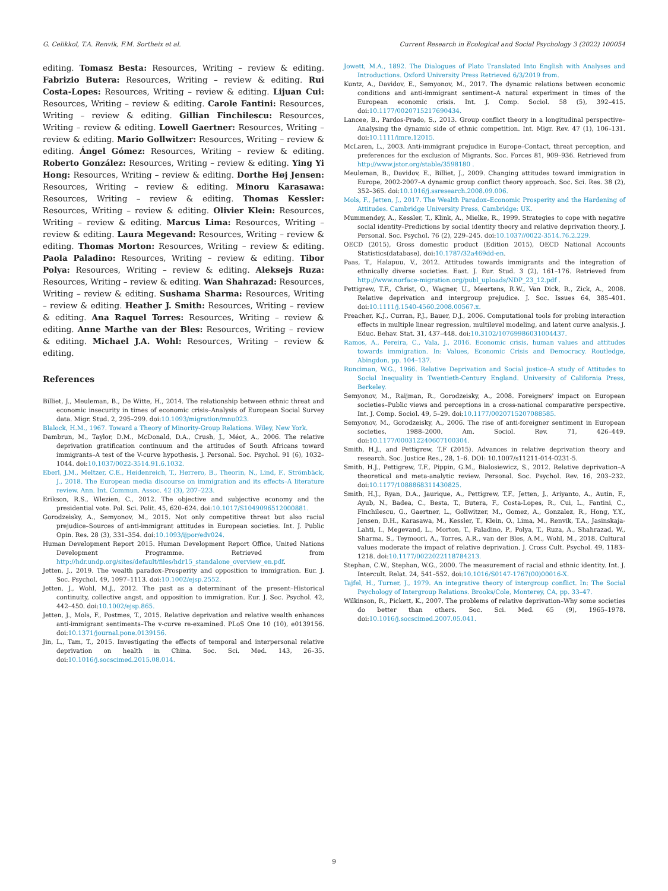G. Celikkol, T.A. Renvik, F.M. Sortheix et al. Current Research in Ecological and Social Psychology 3 (2022) 100054
editing. Tomasz Besta: Resources, Writing – review & editing. Fabrizio Butera: Resources, Writing – review & editing. Rui Costa-Lopes: Resources, Writing – review & editing. Lijuan Cui: Resources, Writing – review & editing. Carole Fantini: Resources, Writing – review & editing. Gillian Finchilescu: Resources, Writing – review & editing. Lowell Gaertner: Resources, Writing – review & editing. Mario Gollwitzer: Resources, Writing – review & editing. Ángel Gómez: Resources, Writing – review & editing. Roberto González: Resources, Writing – review & editing. Ying Yi Hong: Resources, Writing – review & editing. Dorthe Høj Jensen: Resources, Writing – review & editing. Minoru Karasawa: Resources, Writing – review & editing. Thomas Kessler: Resources, Writing – review & editing. Olivier Klein: Resources, Writing – review & editing. Marcus Lima: Resources, Writing – review & editing. Laura Megevand: Resources, Writing – review & editing. Thomas Morton: Resources, Writing – review & editing. Paola Paladino: Resources, Writing – review & editing. Tibor Polya: Resources, Writing – review & editing. Aleksejs Ruza: Resources, Writing – review & editing. Wan Shahrazad: Resources, Writing – review & editing. Sushama Sharma: Resources, Writing – review & editing. Heather J. Smith: Resources, Writing – review & editing. Ana Raquel Torres: Resources, Writing – review & editing. Anne Marthe van der Bles: Resources, Writing – review & editing. Michael J.A. Wohl: Resources, Writing – review & editing.
References
Billiet, J., Meuleman, B., De Witte, H., 2014. The relationship between ethnic threat and economic insecurity in times of economic crisis–Analysis of European Social Survey data. Migr. Stud. 2, 295–299. doi:10.1093/migration/mnu023.
Blalock, H.M., 1967. Toward a Theory of Minority-Group Relations. Wiley, New York.
Dambrun, M., Taylor, D.M., McDonald, D.A., Crush, J., Méot, A., 2006. The relative deprivation gratification continuum and the attitudes of South Africans toward immigrants–A test of the V-curve hypothesis. J. Personal. Soc. Psychol. 91 (6), 1032–1044. doi:10.1037/0022-3514.91.6.1032.
Eberl, J.M., Meltzer, C.E., Heidenreich, T., Herrero, B., Theorin, N., Lind, F., Strömbäck, J., 2018. The European media discourse on immigration and its effects–A literature review. Ann. Int. Commun. Assoc. 42 (3), 207–223.
Erikson, R.S., Wlezien, C., 2012. The objective and subjective economy and the presidential vote. Pol. Sci. Polit. 45, 620–624. doi:10.1017/S1049096512000881.
Gorodzeisky, A., Semyonov, M., 2015. Not only competitive threat but also racial prejudice–Sources of anti-immigrant attitudes in European societies. Int. J. Public Opin. Res. 28 (3), 331–354. doi:10.1093/ijpor/edv024.
Human Development Report 2015. Human Development Report Office, United Nations Development Programme. Retrieved from http://hdr.undp.org/sites/default/files/hdr15_standalone_overview_en.pdf.
Jetten, J., 2019. The wealth paradox–Prosperity and opposition to immigration. Eur. J. Soc. Psychol. 49, 1097–1113. doi:10.1002/ejsp.2552.
Jetten, J., Wohl, M.J., 2012. The past as a determinant of the present–Historical continuity, collective angst, and opposition to immigration. Eur. J. Soc. Psychol. 42, 442–450. doi:10.1002/ejsp.865.
Jetten, J., Mols, F., Postmes, T., 2015. Relative deprivation and relative wealth enhances anti-immigrant sentiments–The v-curve re-examined. PLoS One 10 (10), e0139156. doi:10.1371/journal.pone.0139156.
Jin, L., Tam, T., 2015. Investigating the effects of temporal and interpersonal relative deprivation on health in China. Soc. Sci. Med. 143, 26–35. doi:10.1016/j.socscimed.2015.08.014.
Jowett, M.A., 1892. The Dialogues of Plato Translated Into English with Analyses and Introductions. Oxford University Press Retrieved 6/3/2019 from.
Kuntz, A., Davidov, E., Semyonov, M., 2017. The dynamic relations between economic conditions and anti-immigrant sentiment–A natural experiment in times of the European economic crisis. Int. J. Comp. Sociol. 58 (5), 392–415. doi:10.1177/0020715217690434.
Lancee, B., Pardos-Prado, S., 2013. Group conflict theory in a longitudinal perspective–Analysing the dynamic side of ethnic competition. Int. Migr. Rev. 47 (1), 106–131. doi:10.1111/imre.12015.
McLaren, L., 2003. Anti-immigrant prejudice in Europe–Contact, threat perception, and preferences for the exclusion of Migrants. Soc. Forces 81, 909–936. Retrieved from http://www.jstor.org/stable/3598180 .
Meuleman, B., Davidov, E., Billiet, J., 2009. Changing attitudes toward immigration in Europe, 2002-2007–A dynamic group conflict theory approach. Soc. Sci. Res. 38 (2), 352–365. doi:10.1016/j.ssresearch.2008.09.006.
Mols, F., Jetten, J., 2017. The Wealth Paradox–Economic Prosperity and the Hardening of Attitudes. Cambridge University Press, Cambridge: UK.
Mummendey, A., Kessler, T., Klink, A., Mielke, R., 1999. Strategies to cope with negative social identity–Predictions by social identity theory and relative deprivation theory. J. Personal. Soc. Psychol. 76 (2), 229–245. doi:10.1037//0022-3514.76.2.229.
OECD (2015), Gross domestic product (Edition 2015), OECD National Accounts Statistics(database), doi:10.1787/32a469dd-en.
Paas, T., Halapuu, V., 2012. Attitudes towards immigrants and the integration of ethnically diverse societies. East. J. Eur. Stud. 3 (2), 161–176. Retrieved from http://www.norface-migration.org/publ_uploads/NDP_23_12.pdf .
Pettigrew, T.F., Christ, O., Wagner, U., Meertens, R.W., Van Dick, R., Zick, A., 2008. Relative deprivation and intergroup prejudice. J. Soc. Issues 64, 385–401. doi:10.1111/j.1540-4560.2008.00567.x.
Preacher, K.J., Curran, P.J., Bauer, D.J., 2006. Computational tools for probing interaction effects in multiple linear regression, multilevel modeling, and latent curve analysis. J. Educ. Behav. Stat. 31, 437–448. doi:10.3102/10769986031004437.
Ramos, A., Pereira, C., Vala, J., 2016. Economic crisis, human values and attitudes towards immigration. In: Values, Economic Crisis and Democracy. Routledge, Abingdon, pp. 104–137.
Runciman, W.G., 1966. Relative Deprivation and Social justice–A study of Attitudes to Social Inequality in Twentieth-Century England. University of California Press, Berkeley.
Semyonov, M., Raijman, R., Gorodzeisky, A., 2008. Foreigners' impact on European societies–Public views and perceptions in a cross-national comparative perspective. Int. J. Comp. Sociol. 49, 5–29. doi:10.1177/0020715207088585.
Semyonov, M., Gorodzeisky, A., 2006. The rise of anti-foreigner sentiment in European societies, 1988–2000. Am. Sociol. Rev. 71, 426–449. doi:10.1177/000312240607100304.
Smith, H.J., and Pettigrew, T.F (2015). Advances in relative deprivation theory and research. Soc. Justice Res., 28, 1–6. DOI: 10.1007/s11211-014-0231-5.
Smith, H.J., Pettigrew, T.F., Pippin, G.M., Bialosiewicz, S., 2012. Relative deprivation–A theoretical and meta-analytic review. Personal. Soc. Psychol. Rev. 16, 203–232. doi:10.1177/1088868311430825.
Smith, H.J., Ryan, D.A., Jaurique, A., Pettigrew, T.F., Jetten, J., Ariyanto, A., Autin, F., Ayub, N., Badea, C., Besta, T., Butera, F., Costa-Lopes, R., Cui, L., Fantini, C., Finchilescu, G., Gaertner, L., Gollwitzer, M., Gomez, A., Gonzalez, R., Hong, Y.Y., Jensen, D.H., Karasawa, M., Kessler, T., Klein, O., Lima, M., Renvik, T.A., Jasinskaja-Lahti, I., Megevand, L., Morton, T., Paladino, P., Polya, T., Ruza, A., Shahrazad, W., Sharma, S., Teymoori, A., Torres, A.R., van der Bles, A.M., Wohl, M., 2018. Cultural values moderate the impact of relative deprivation. J. Cross Cult. Psychol. 49, 1183–1218. doi:10.1177/0022022118784213.
Stephan, C.W., Stephan, W.G., 2000. The measurement of racial and ethnic identity. Int. J. Intercult. Relat. 24, 541–552. doi:10.1016/S0147-1767(00)00016-X.
Tajfel, H., Turner, J., 1979. An integrative theory of intergroup conflict. In: The Social Psychology of Intergroup Relations. Brooks/Cole, Monterey, CA, pp. 33–47.
Wilkinson, R., Pickett, K., 2007. The problems of relative deprivation–Why some societies do better than others. Soc. Sci. Med. 65 (9), 1965–1978. doi:10.1016/j.socscimed.2007.05.041.
9